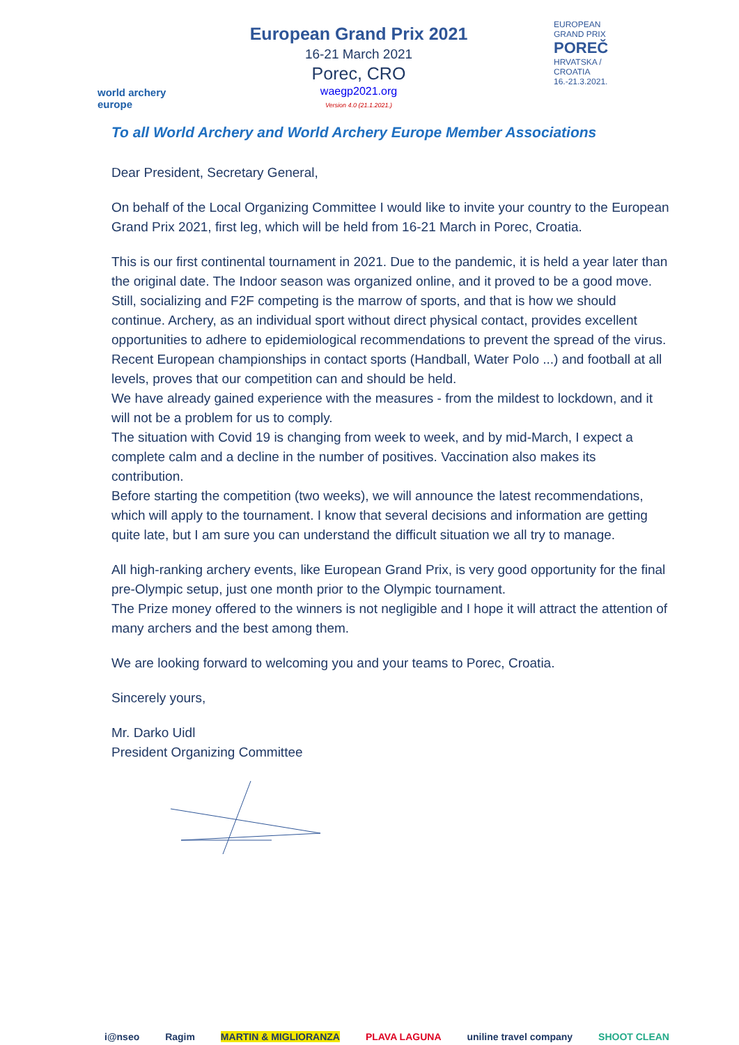world archery
europe
European Grand Prix 2021
16-21 March 2021
Porec, CRO
waegp2021.org
Version 4.0 (21.1.2021.)
EUROPEAN GRAND PRIX
POREČ
HRVATSKA / CROATIA
16.-21.3.2021.
To all World Archery and World Archery Europe Member Associations
Dear President, Secretary General,
On behalf of the Local Organizing Committee I would like to invite your country to the European Grand Prix 2021, first leg, which will be held from 16-21 March in Porec, Croatia.
This is our first continental tournament in 2021. Due to the pandemic, it is held a year later than the original date. The Indoor season was organized online, and it proved to be a good move. Still, socializing and F2F competing is the marrow of sports, and that is how we should continue. Archery, as an individual sport without direct physical contact, provides excellent opportunities to adhere to epidemiological recommendations to prevent the spread of the virus. Recent European championships in contact sports (Handball, Water Polo ...) and football at all levels, proves that our competition can and should be held.
We have already gained experience with the measures - from the mildest to lockdown, and it will not be a problem for us to comply.
The situation with Covid 19 is changing from week to week, and by mid-March, I expect a complete calm and a decline in the number of positives. Vaccination also makes its contribution.
Before starting the competition (two weeks), we will announce the latest recommendations, which will apply to the tournament. I know that several decisions and information are getting quite late, but I am sure you can understand the difficult situation we all try to manage.
All high-ranking archery events, like European Grand Prix, is very good opportunity for the final pre-Olympic setup, just one month prior to the Olympic tournament.
The Prize money offered to the winners is not negligible and I hope it will attract the attention of many archers and the best among them.
We are looking forward to welcoming you and your teams to Porec, Croatia.
Sincerely yours,
Mr. Darko Uidl
President Organizing Committee
i@nseo Ragim MARTIN & MIGLIORANZA PLAVA LAGUNA uniline travel company SHOOT CLEAN